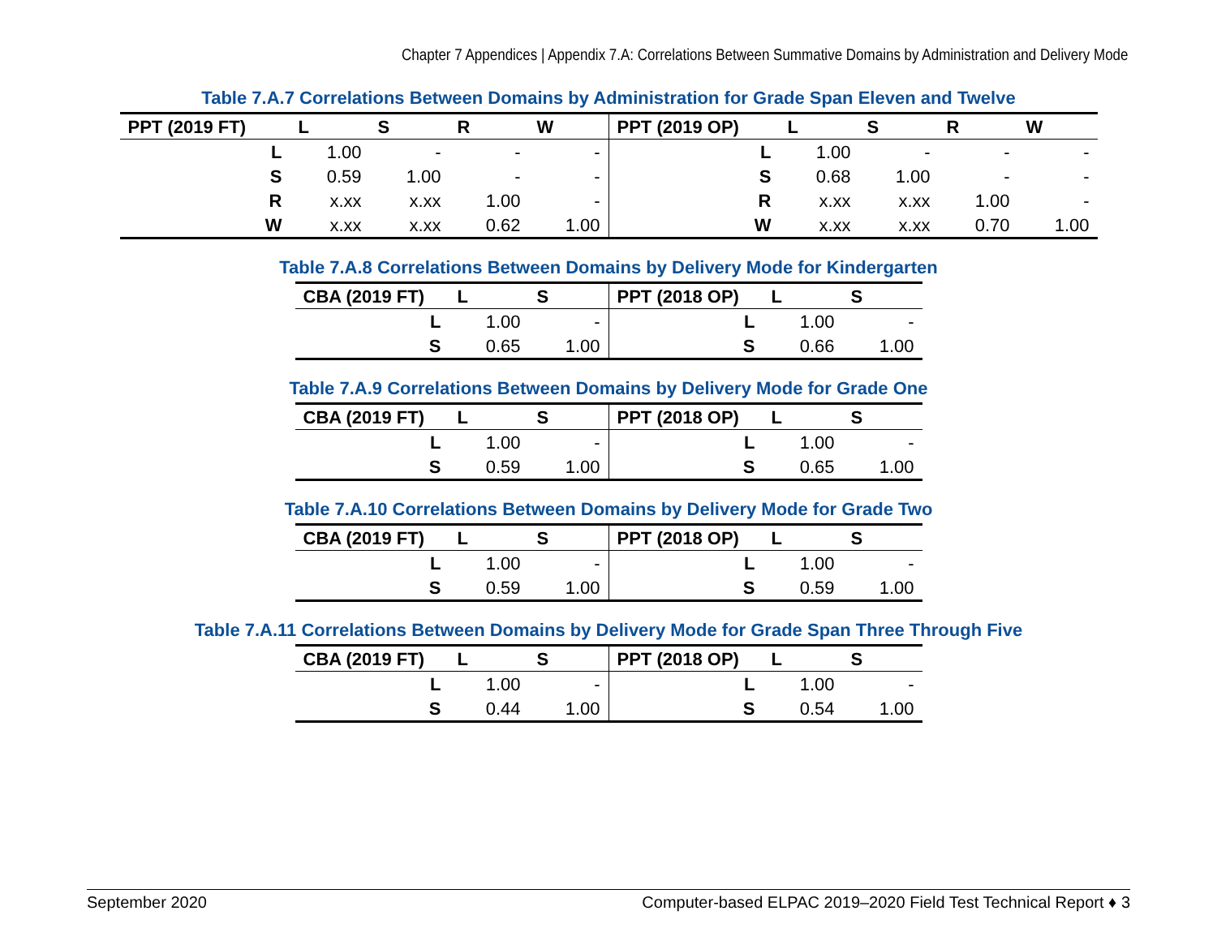Chapter 7 Appendices | Appendix 7.A: Correlations Between Summative Domains by Administration and Delivery Mode
Table 7.A.7 Correlations Between Domains by Administration for Grade Span Eleven and Twelve
| PPT (2019 FT) | L | S | R | W | PPT (2019 OP) | L | S | R | W |
| --- | --- | --- | --- | --- | --- | --- | --- | --- | --- |
| L | 1.00 | - | - | - | L | 1.00 | - | - | - |
| S | 0.59 | 1.00 | - | - | S | 0.68 | 1.00 | - | - |
| R | x.xx | x.xx | 1.00 | - | R | x.xx | x.xx | 1.00 | - |
| W | x.xx | x.xx | 0.62 | 1.00 | W | x.xx | x.xx | 0.70 | 1.00 |
Table 7.A.8 Correlations Between Domains by Delivery Mode for Kindergarten
| CBA (2019 FT) | L | S | PPT (2018 OP) | L | S |
| --- | --- | --- | --- | --- | --- |
| L | 1.00 | - | L | 1.00 | - |
| S | 0.65 | 1.00 | S | 0.66 | 1.00 |
Table 7.A.9 Correlations Between Domains by Delivery Mode for Grade One
| CBA (2019 FT) | L | S | PPT (2018 OP) | L | S |
| --- | --- | --- | --- | --- | --- |
| L | 1.00 | - | L | 1.00 | - |
| S | 0.59 | 1.00 | S | 0.65 | 1.00 |
Table 7.A.10 Correlations Between Domains by Delivery Mode for Grade Two
| CBA (2019 FT) | L | S | PPT (2018 OP) | L | S |
| --- | --- | --- | --- | --- | --- |
| L | 1.00 | - | L | 1.00 | - |
| S | 0.59 | 1.00 | S | 0.59 | 1.00 |
Table 7.A.11 Correlations Between Domains by Delivery Mode for Grade Span Three Through Five
| CBA (2019 FT) | L | S | PPT (2018 OP) | L | S |
| --- | --- | --- | --- | --- | --- |
| L | 1.00 | - | L | 1.00 | - |
| S | 0.44 | 1.00 | S | 0.54 | 1.00 |
September 2020 Computer-based ELPAC 2019–2020 Field Test Technical Report ♦ 3